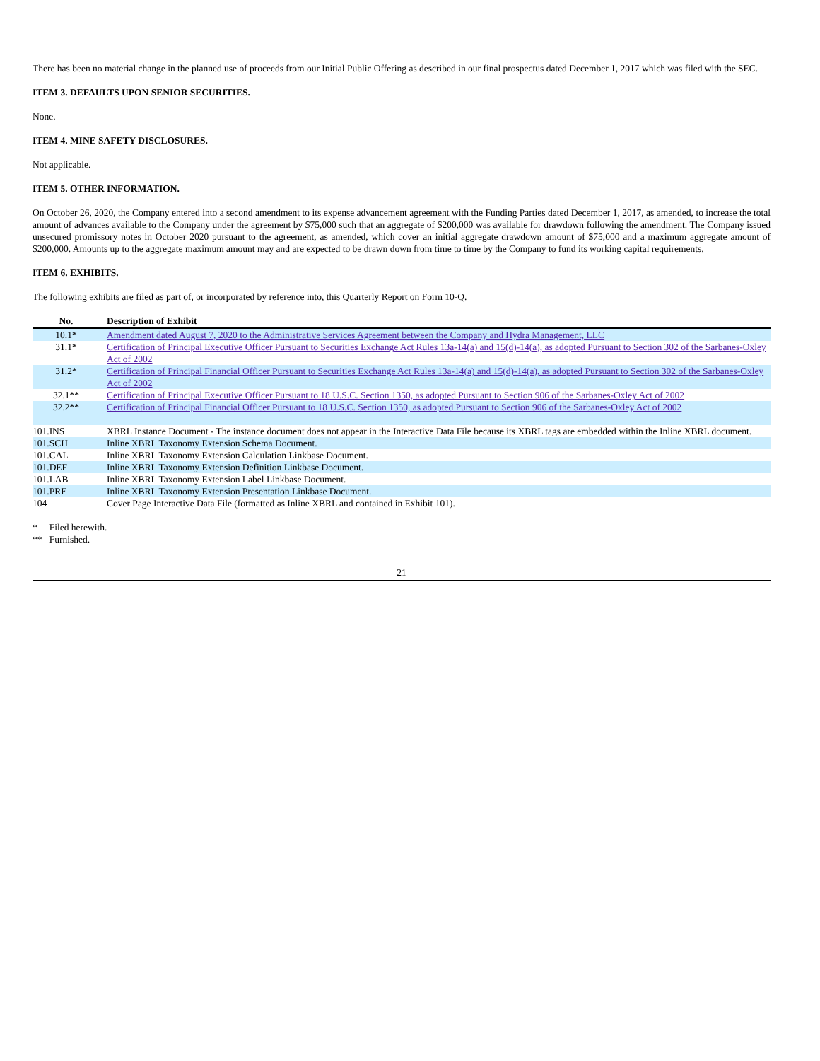There has been no material change in the planned use of proceeds from our Initial Public Offering as described in our final prospectus dated December 1, 2017 which was filed with the SEC.
ITEM 3. DEFAULTS UPON SENIOR SECURITIES.
None.
ITEM 4. MINE SAFETY DISCLOSURES.
Not applicable.
ITEM 5. OTHER INFORMATION.
On October 26, 2020, the Company entered into a second amendment to its expense advancement agreement with the Funding Parties dated December 1, 2017, as amended, to increase the total amount of advances available to the Company under the agreement by $75,000 such that an aggregate of $200,000 was available for drawdown following the amendment. The Company issued unsecured promissory notes in October 2020 pursuant to the agreement, as amended, which cover an initial aggregate drawdown amount of $75,000 and a maximum aggregate amount of $200,000. Amounts up to the aggregate maximum amount may and are expected to be drawn down from time to time by the Company to fund its working capital requirements.
ITEM 6. EXHIBITS.
The following exhibits are filed as part of, or incorporated by reference into, this Quarterly Report on Form 10-Q.
| No. | Description of Exhibit |
| --- | --- |
| 10.1* | Amendment dated August 7, 2020 to the Administrative Services Agreement between the Company and Hydra Management, LLC |
| 31.1* | Certification of Principal Executive Officer Pursuant to Securities Exchange Act Rules 13a-14(a) and 15(d)-14(a), as adopted Pursuant to Section 302 of the Sarbanes-Oxley Act of 2002 |
| 31.2* | Certification of Principal Financial Officer Pursuant to Securities Exchange Act Rules 13a-14(a) and 15(d)-14(a), as adopted Pursuant to Section 302 of the Sarbanes-Oxley Act of 2002 |
| 32.1** | Certification of Principal Executive Officer Pursuant to 18 U.S.C. Section 1350, as adopted Pursuant to Section 906 of the Sarbanes-Oxley Act of 2002 |
| 32.2** | Certification of Principal Financial Officer Pursuant to 18 U.S.C. Section 1350, as adopted Pursuant to Section 906 of the Sarbanes-Oxley Act of 2002 |
| 101.INS | XBRL Instance Document - The instance document does not appear in the Interactive Data File because its XBRL tags are embedded within the Inline XBRL document. |
| 101.SCH | Inline XBRL Taxonomy Extension Schema Document. |
| 101.CAL | Inline XBRL Taxonomy Extension Calculation Linkbase Document. |
| 101.DEF | Inline XBRL Taxonomy Extension Definition Linkbase Document. |
| 101.LAB | Inline XBRL Taxonomy Extension Label Linkbase Document. |
| 101.PRE | Inline XBRL Taxonomy Extension Presentation Linkbase Document. |
| 104 | Cover Page Interactive Data File (formatted as Inline XBRL and contained in Exhibit 101). |
* Filed herewith.
** Furnished.
21